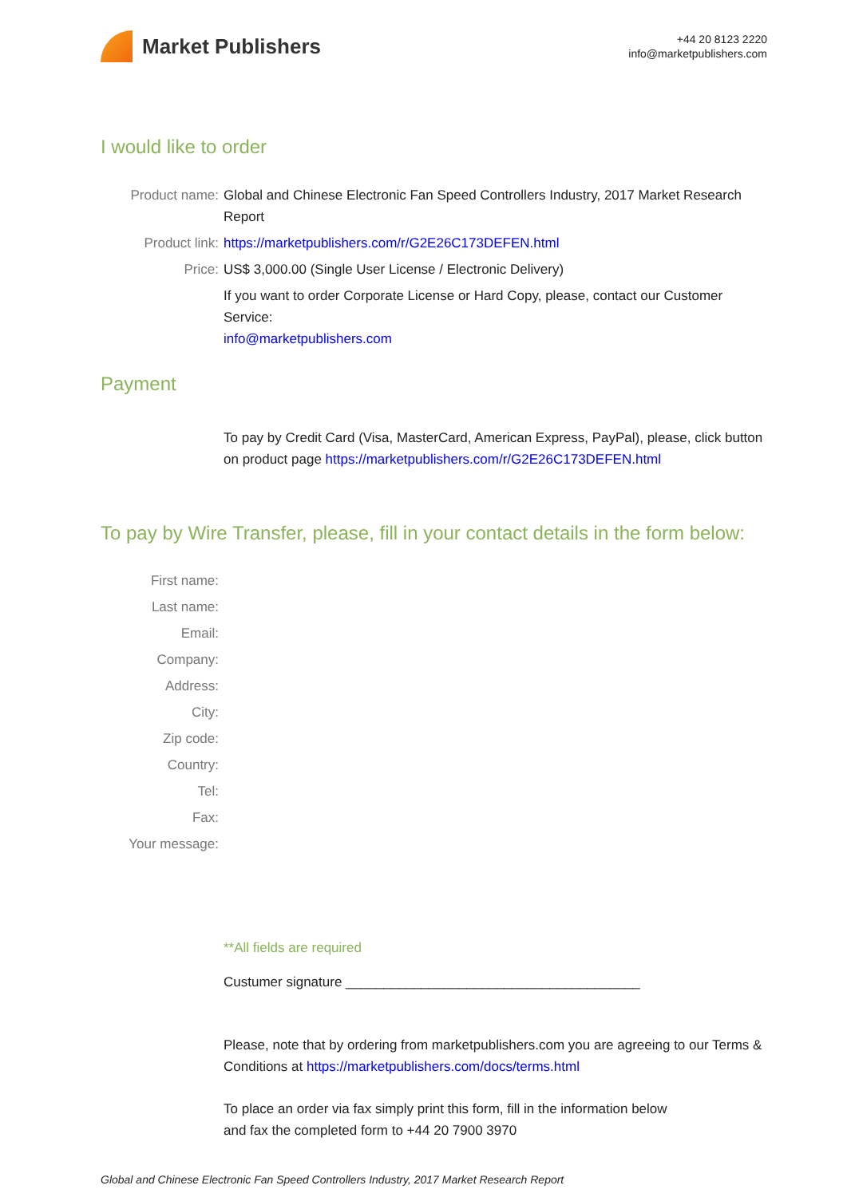Market Publishers
+44 20 8123 2220
info@marketpublishers.com
I would like to order
| Product name: | Global and Chinese Electronic Fan Speed Controllers Industry, 2017 Market Research Report |
| Product link: | https://marketpublishers.com/r/G2E26C173DEFEN.html |
| Price: | US$ 3,000.00 (Single User License / Electronic Delivery) |
| | If you want to order Corporate License or Hard Copy, please, contact our Customer Service: info@marketpublishers.com |
Payment
To pay by Credit Card (Visa, MasterCard, American Express, PayPal), please, click button on product page https://marketpublishers.com/r/G2E26C173DEFEN.html
To pay by Wire Transfer, please, fill in your contact details in the form below:
| First name: | |
| Last name: | |
| Email: | |
| Company: | |
| Address: | |
| City: | |
| Zip code: | |
| Country: | |
| Tel: | |
| Fax: | |
| Your message: | |
**All fields are required
Custumer signature _______________________________________
Please, note that by ordering from marketpublishers.com you are agreeing to our Terms & Conditions at https://marketpublishers.com/docs/terms.html
To place an order via fax simply print this form, fill in the information below
and fax the completed form to +44 20 7900 3970
Global and Chinese Electronic Fan Speed Controllers Industry, 2017 Market Research Report